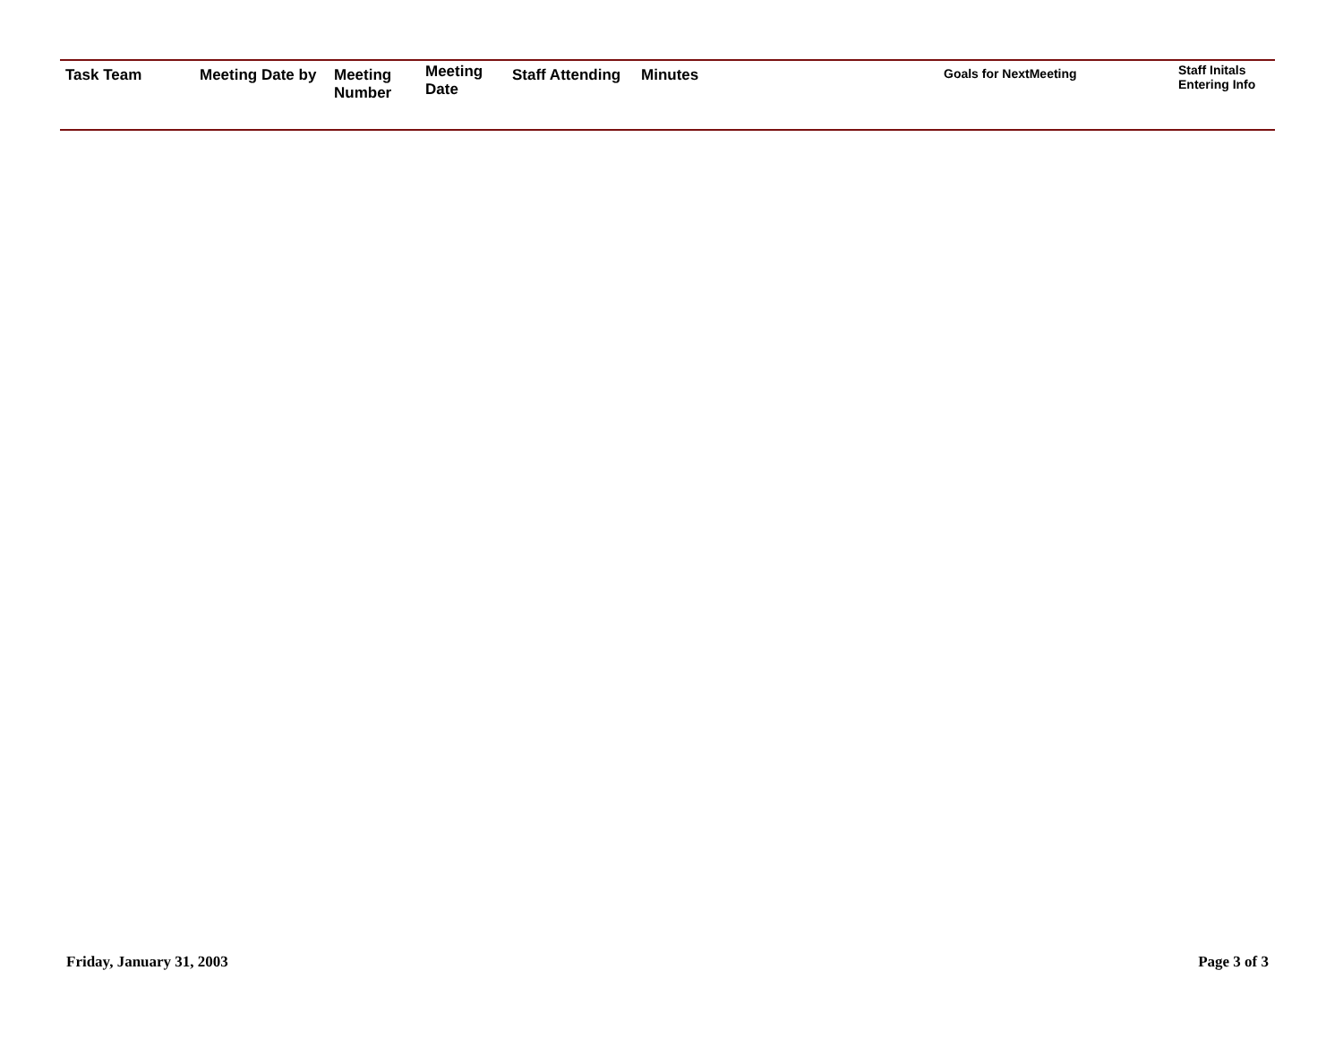| Task Team | Meeting Date by | Meeting Number | Meeting Date | Staff Attending | Minutes | Goals for NextMeeting | Staff Initals Entering Info |
| --- | --- | --- | --- | --- | --- | --- | --- |
Friday, January 31, 2003 Page 3 of 3